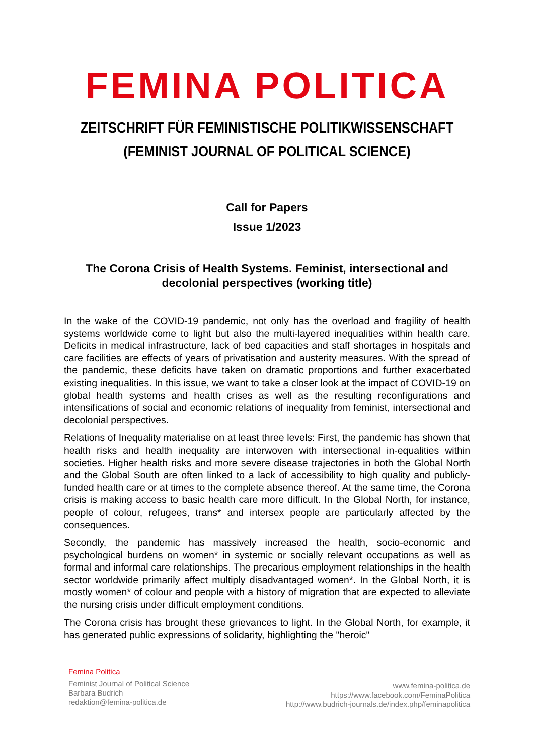FEMINA POLITICA
ZEITSCHRIFT FÜR FEMINISTISCHE POLITIKWISSENSCHAFT
(FEMINIST JOURNAL OF POLITICAL SCIENCE)
Call for Papers
Issue 1/2023
The Corona Crisis of Health Systems. Feminist, intersectional and decolonial perspectives (working title)
In the wake of the COVID-19 pandemic, not only has the overload and fragility of health systems worldwide come to light but also the multi-layered inequalities within health care. Deficits in medical infrastructure, lack of bed capacities and staff shortages in hospitals and care facilities are effects of years of privatisation and austerity measures. With the spread of the pandemic, these deficits have taken on dramatic proportions and further exacerbated existing inequalities. In this issue, we want to take a closer look at the impact of COVID-19 on global health systems and health crises as well as the resulting reconfigurations and intensifications of social and economic relations of inequality from feminist, intersectional and decolonial perspectives.
Relations of Inequality materialise on at least three levels: First, the pandemic has shown that health risks and health inequality are interwoven with intersectional in-equalities within societies. Higher health risks and more severe disease trajectories in both the Global North and the Global South are often linked to a lack of accessibility to high quality and publicly-funded health care or at times to the complete absence thereof. At the same time, the Corona crisis is making access to basic health care more difficult. In the Global North, for instance, people of colour, refugees, trans* and intersex people are particularly affected by the consequences.
Secondly, the pandemic has massively increased the health, socio-economic and psychological burdens on women* in systemic or socially relevant occupations as well as formal and informal care relationships. The precarious employment relationships in the health sector worldwide primarily affect multiply disadvantaged women*. In the Global North, it is mostly women* of colour and people with a history of migration that are expected to alleviate the nursing crisis under difficult employment conditions.
The Corona crisis has brought these grievances to light. In the Global North, for example, it has generated public expressions of solidarity, highlighting the "heroic"
Femina Politica
Feminist Journal of Political Science
Barbara Budrich
redaktion@femina-politica.de
www.femina-politica.de
https://www.facebook.com/FeminaPolitica
http://www.budrich-journals.de/index.php/feminapolitica